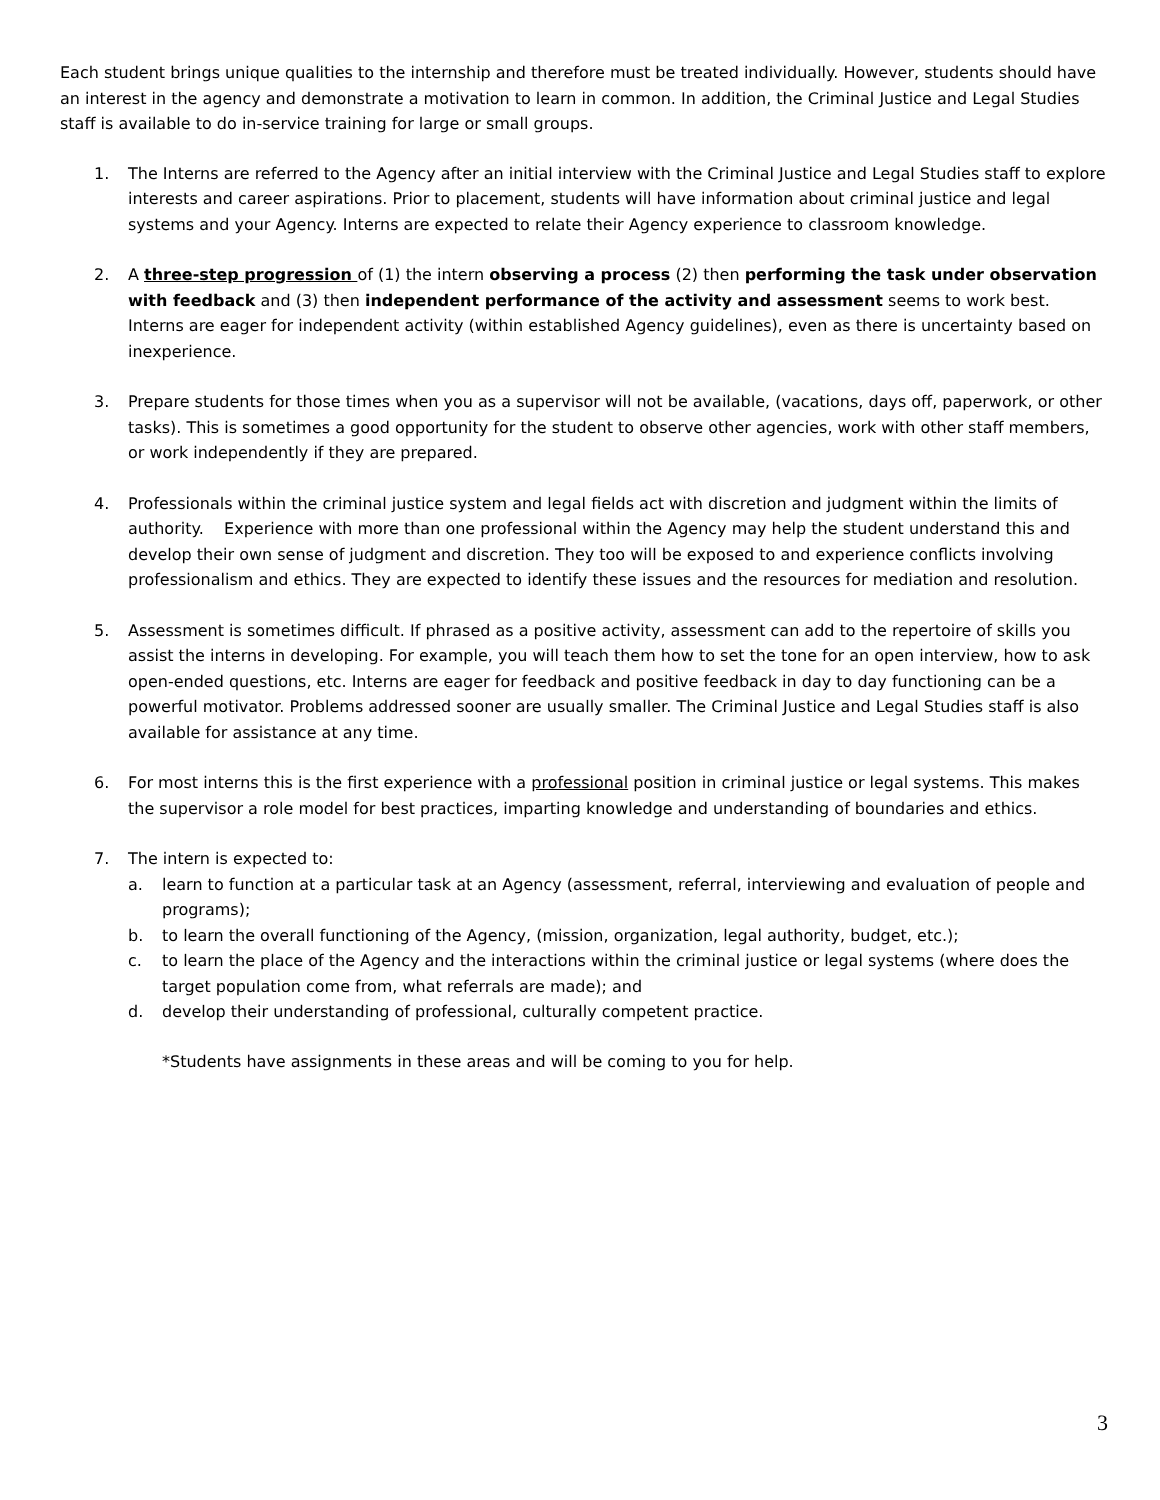Each student brings unique qualities to the internship and therefore must be treated individually. However, students should have an interest in the agency and demonstrate a motivation to learn in common. In addition, the Criminal Justice and Legal Studies staff is available to do in-service training for large or small groups.
1. The Interns are referred to the Agency after an initial interview with the Criminal Justice and Legal Studies staff to explore interests and career aspirations. Prior to placement, students will have information about criminal justice and legal systems and your Agency. Interns are expected to relate their Agency experience to classroom knowledge.
2. A three-step progression of (1) the intern observing a process (2) then performing the task under observation with feedback and (3) then independent performance of the activity and assessment seems to work best. Interns are eager for independent activity (within established Agency guidelines), even as there is uncertainty based on inexperience.
3. Prepare students for those times when you as a supervisor will not be available, (vacations, days off, paperwork, or other tasks). This is sometimes a good opportunity for the student to observe other agencies, work with other staff members, or work independently if they are prepared.
4. Professionals within the criminal justice system and legal fields act with discretion and judgment within the limits of authority. Experience with more than one professional within the Agency may help the student understand this and develop their own sense of judgment and discretion. They too will be exposed to and experience conflicts involving professionalism and ethics. They are expected to identify these issues and the resources for mediation and resolution.
5. Assessment is sometimes difficult. If phrased as a positive activity, assessment can add to the repertoire of skills you assist the interns in developing. For example, you will teach them how to set the tone for an open interview, how to ask open-ended questions, etc. Interns are eager for feedback and positive feedback in day to day functioning can be a powerful motivator. Problems addressed sooner are usually smaller. The Criminal Justice and Legal Studies staff is also available for assistance at any time.
6. For most interns this is the first experience with a professional position in criminal justice or legal systems. This makes the supervisor a role model for best practices, imparting knowledge and understanding of boundaries and ethics.
7. The intern is expected to:
a. learn to function at a particular task at an Agency (assessment, referral, interviewing and evaluation of people and programs);
b. to learn the overall functioning of the Agency, (mission, organization, legal authority, budget, etc.);
c. to learn the place of the Agency and the interactions within the criminal justice or legal systems (where does the target population come from, what referrals are made); and
d. develop their understanding of professional, culturally competent practice.
*Students have assignments in these areas and will be coming to you for help.
3